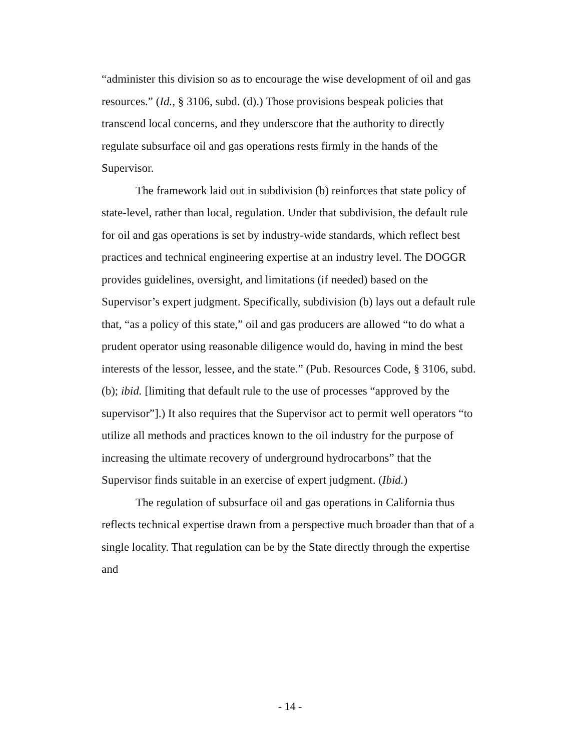“administer this division so as to encourage the wise development of oil and gas resources.” (Id., § 3106, subd. (d).) Those provisions bespeak policies that transcend local concerns, and they underscore that the authority to directly regulate subsurface oil and gas operations rests firmly in the hands of the Supervisor.
The framework laid out in subdivision (b) reinforces that state policy of state-level, rather than local, regulation. Under that subdivision, the default rule for oil and gas operations is set by industry-wide standards, which reflect best practices and technical engineering expertise at an industry level. The DOGGR provides guidelines, oversight, and limitations (if needed) based on the Supervisor’s expert judgment. Specifically, subdivision (b) lays out a default rule that, “as a policy of this state,” oil and gas producers are allowed “to do what a prudent operator using reasonable diligence would do, having in mind the best interests of the lessor, lessee, and the state.” (Pub. Resources Code, § 3106, subd. (b); ibid. [limiting that default rule to the use of processes “approved by the supervisor”].) It also requires that the Supervisor act to permit well operators “to utilize all methods and practices known to the oil industry for the purpose of increasing the ultimate recovery of underground hydrocarbons” that the Supervisor finds suitable in an exercise of expert judgment. (Ibid.)
The regulation of subsurface oil and gas operations in California thus reflects technical expertise drawn from a perspective much broader than that of a single locality. That regulation can be by the State directly through the expertise and
- 14 -